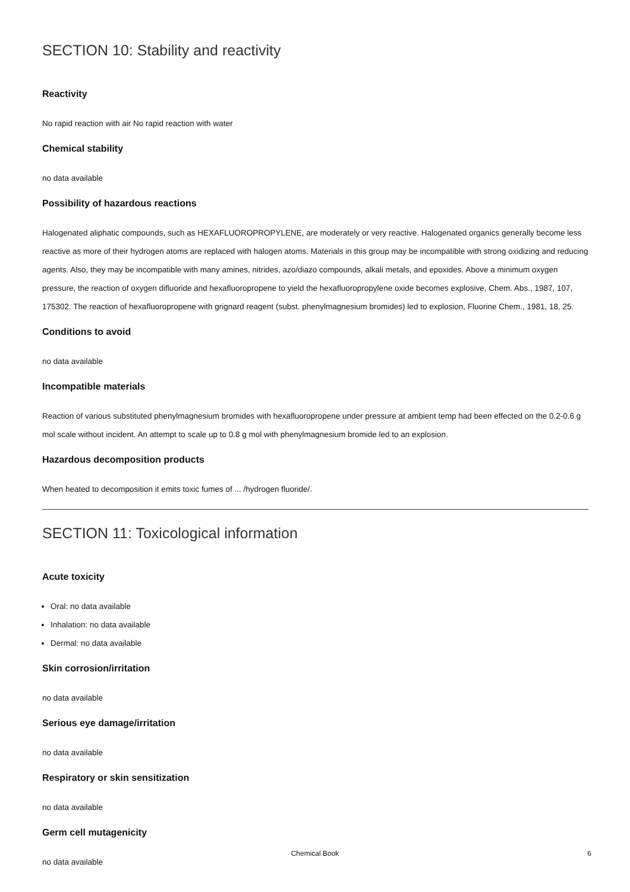SECTION 10: Stability and reactivity
Reactivity
No rapid reaction with air No rapid reaction with water
Chemical stability
no data available
Possibility of hazardous reactions
Halogenated aliphatic compounds, such as HEXAFLUOROPROPYLENE, are moderately or very reactive. Halogenated organics generally become less reactive as more of their hydrogen atoms are replaced with halogen atoms. Materials in this group may be incompatible with strong oxidizing and reducing agents. Also, they may be incompatible with many amines, nitrides, azo/diazo compounds, alkali metals, and epoxides. Above a minimum oxygen pressure, the reaction of oxygen difluoride and hexafluoropropene to yield the hexafluoropropylene oxide becomes explosive, Chem. Abs., 1987, 107, 175302. The reaction of hexafluoropropene with grignard reagent (subst. phenylmagnesium bromides) led to explosion, Fluorine Chem., 1981, 18, 25.
Conditions to avoid
no data available
Incompatible materials
Reaction of various substituted phenylmagnesium bromides with hexafluoropropene under pressure at ambient temp had been effected on the 0.2-0.6 g mol scale without incident. An attempt to scale up to 0.8 g mol with phenylmagnesium bromide led to an explosion.
Hazardous decomposition products
When heated to decomposition it emits toxic fumes of ... /hydrogen fluoride/.
SECTION 11: Toxicological information
Acute toxicity
Oral: no data available
Inhalation: no data available
Dermal: no data available
Skin corrosion/irritation
no data available
Serious eye damage/irritation
no data available
Respiratory or skin sensitization
no data available
Germ cell mutagenicity
no data available
Chemical Book
6